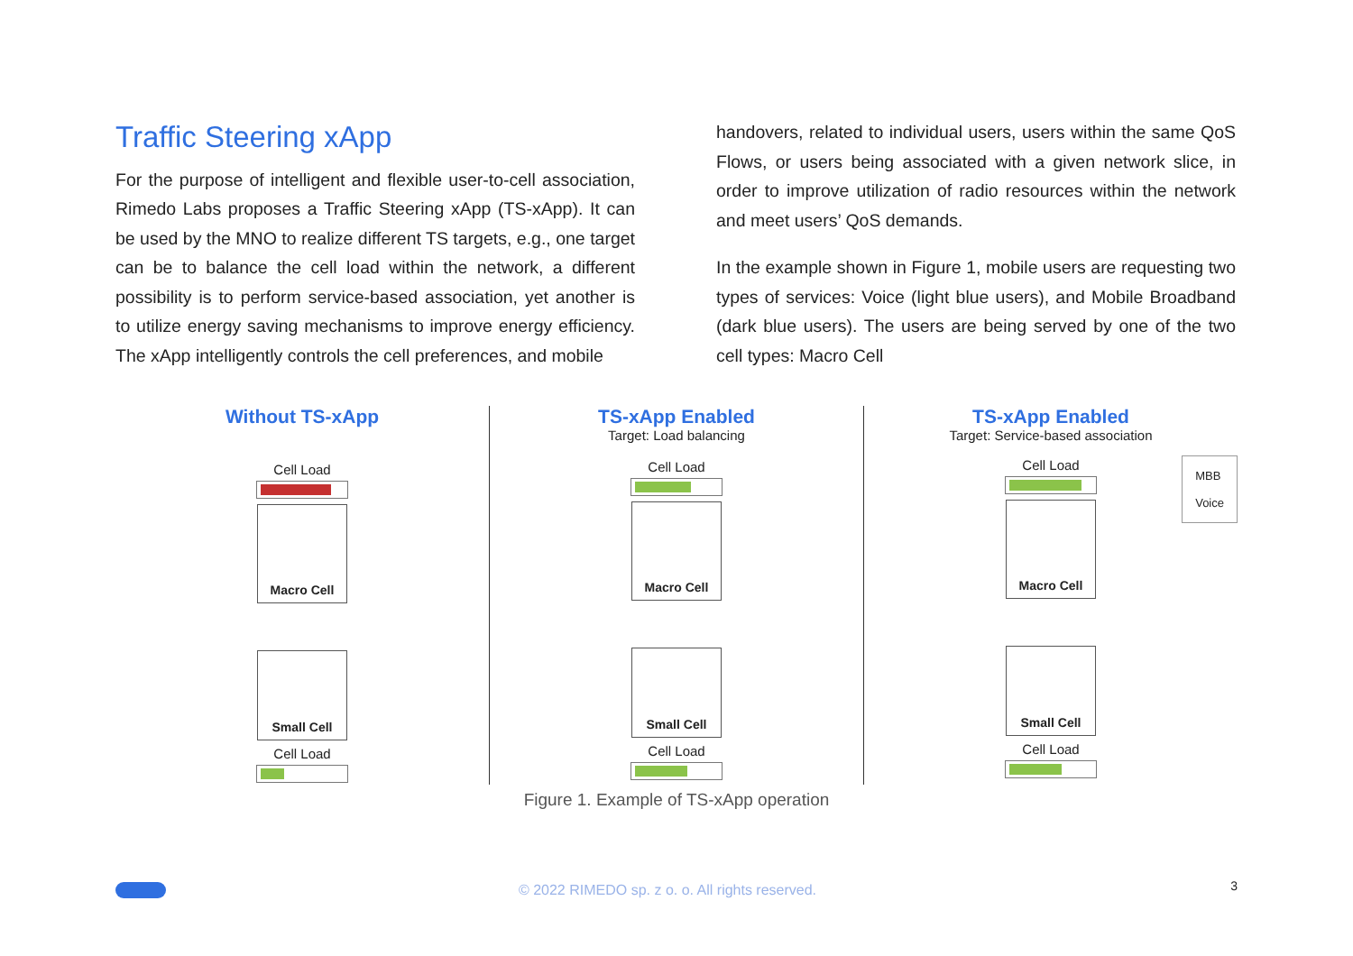Traffic Steering xApp
For the purpose of intelligent and flexible user-to-cell association, Rimedo Labs proposes a Traffic Steering xApp (TS-xApp). It can be used by the MNO to realize different TS targets, e.g., one target can be to balance the cell load within the network, a different possibility is to perform service-based association, yet another is to utilize energy saving mechanisms to improve energy efficiency. The xApp intelligently controls the cell preferences, and mobile
handovers, related to individual users, users within the same QoS Flows, or users being associated with a given network slice, in order to improve utilization of radio resources within the network and meet users’ QoS demands.
In the example shown in Figure 1, mobile users are requesting two types of services: Voice (light blue users), and Mobile Broadband (dark blue users). The users are being served by one of the two cell types: Macro Cell
Without TS-xApp
Cell Load
Macro Cell
Small Cell
Cell Load
TS-xApp Enabled
Target: Load balancing
Cell Load
Macro Cell
Small Cell
Cell Load
TS-xApp Enabled
Target: Service-based association
Cell Load
Macro Cell
MBB
Voice
Small Cell
Cell Load
Figure 1. Example of TS-xApp operation
© 2022 RIMEDO sp. z o. o. All rights reserved.
3